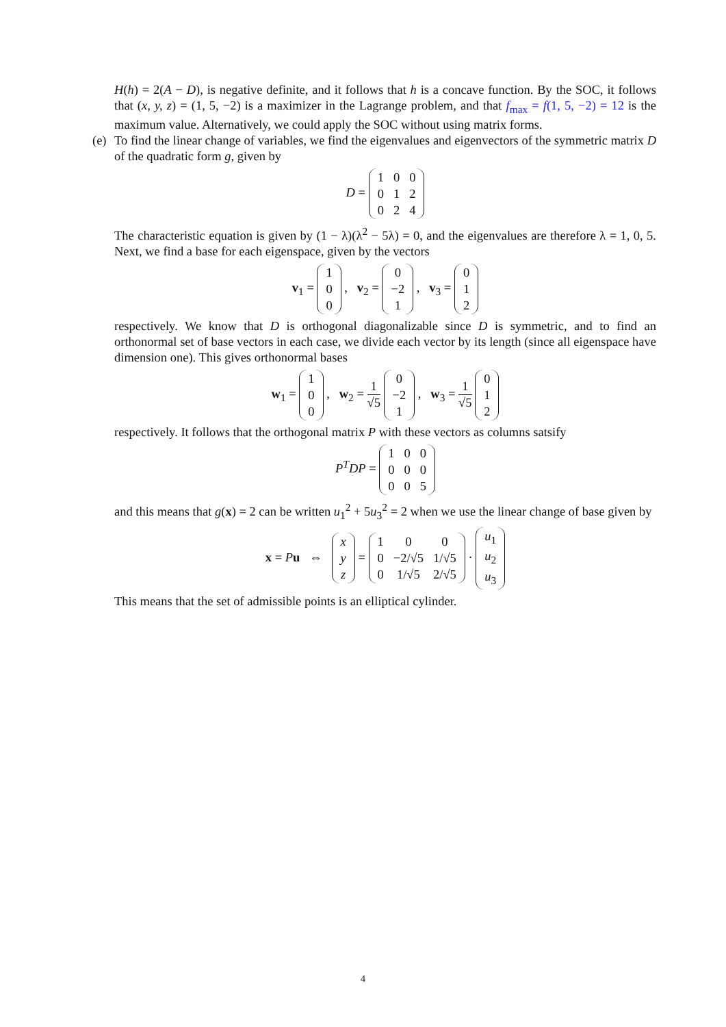H(h) = 2(A − D), is negative definite, and it follows that h is a concave function. By the SOC, it follows that (x, y, z) = (1, 5, −2) is a maximizer in the Lagrange problem, and that f<sub>max</sub> = f(1, 5, −2) = 12 is the maximum value. Alternatively, we could apply the SOC without using matrix forms.
(e)
To find the linear change of variables, we find the eigenvalues and eigenvectors of the symmetric matrix D of the quadratic form g, given by
D =
| 1 | 0 | 0 |
| 0 | 1 | 2 |
| 0 | 2 | 4 |
The characteristic equation is given by (1 − λ)(λ<sup>2</sup> − 5λ) = 0, and the eigenvalues are therefore λ = 1, 0, 5. Next, we find a base for each eigenspace, given by the vectors
v<sub>1</sub> =
| 1 |
| 0 |
| 0 |
, v<sub>2</sub> =
| 0 |
| −2 |
| 1 |
, v<sub>3</sub> =
| 0 |
| 1 |
| 2 |
respectively. We know that D is orthogonal diagonalizable since D is symmetric, and to find an orthonormal set of base vectors in each case, we divide each vector by its length (since all eigenspace have dimension one). This gives orthonormal bases
w<sub>1</sub> =
| 1 |
| 0 |
| 0 |
, w<sub>2</sub> = 1 √5
| 0 |
| −2 |
| 1 |
, w<sub>3</sub> = 1 √5
| 0 |
| 1 |
| 2 |
respectively. It follows that the orthogonal matrix P with these vectors as columns satsify
P<sup>T</sup>DP =
| 1 | 0 | 0 |
| 0 | 0 | 0 |
| 0 | 0 | 5 |
and this means that g(x) = 2 can be written u<sub>1</sub><sup>2</sup> + 5u<sub>3</sub><sup>2</sup> = 2 when we use the linear change of base given by
x = Pu ⇔
| x |
| y |
| z |
=
| 1 | 0 | 0 |
| 0 | −2/√5 | 1/√5 |
| 0 | 1/√5 | 2/√5 |
·
| u<sub>1</sub> |
| u<sub>2</sub> |
| u<sub>3</sub> |
This means that the set of admissible points is an elliptical cylinder.
4